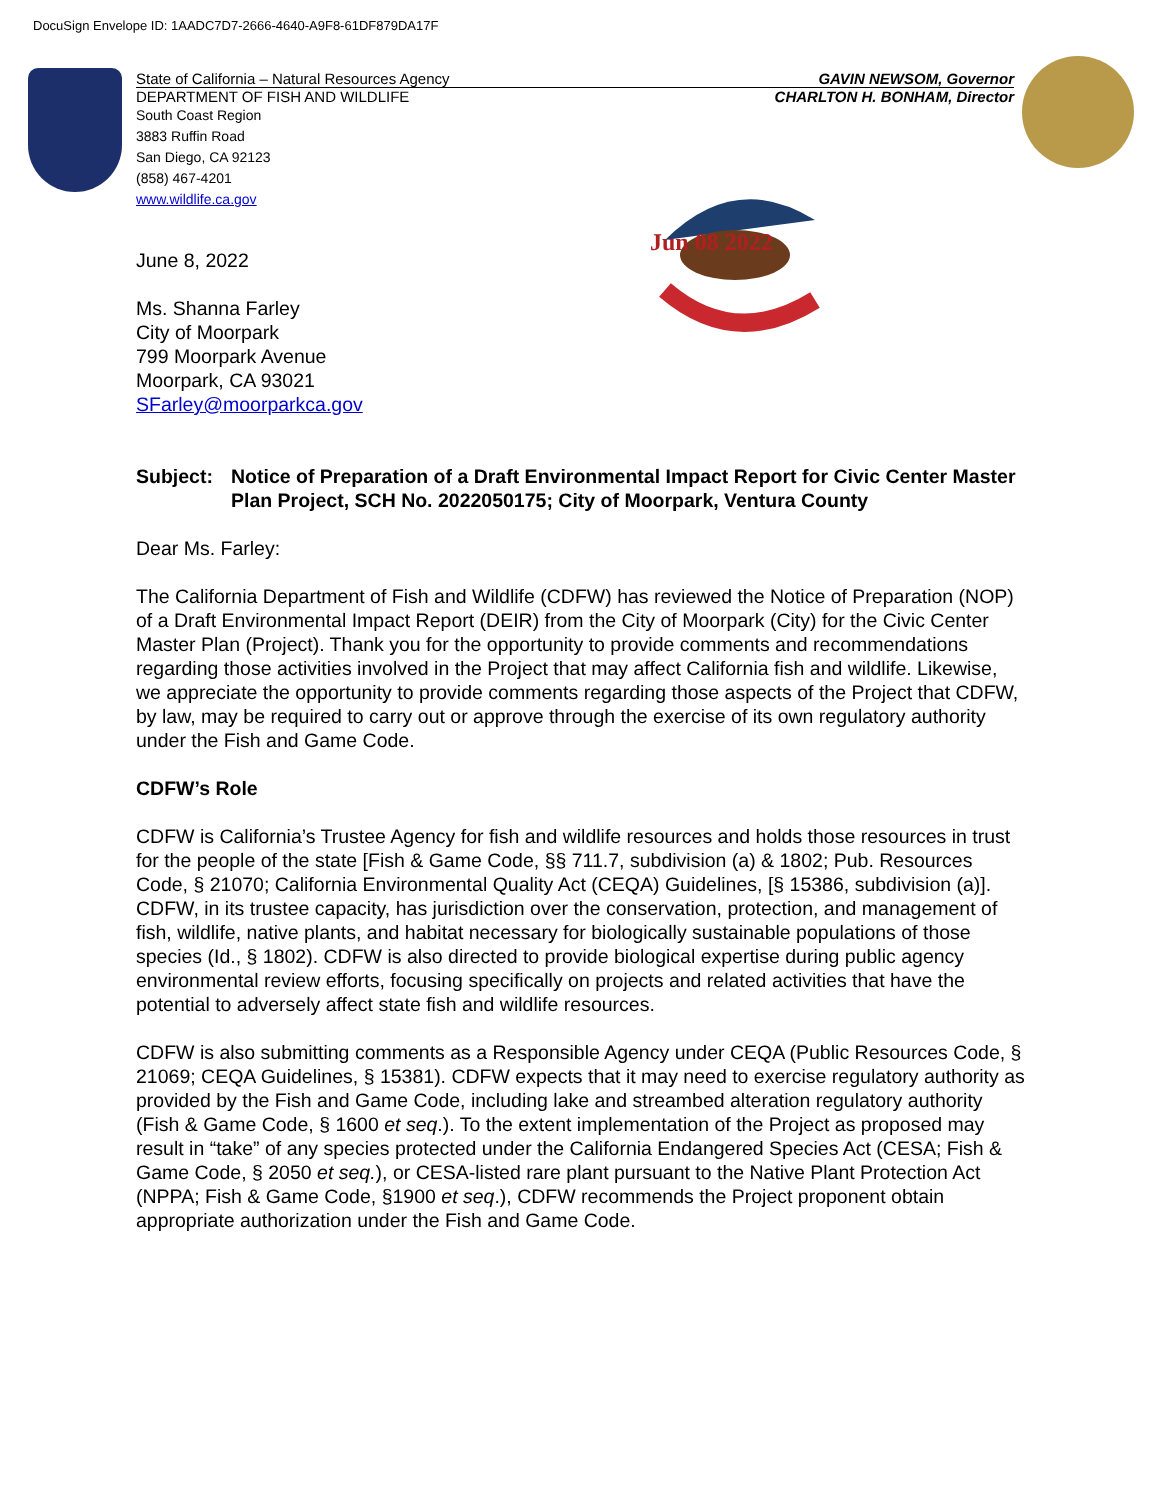DocuSign Envelope ID: 1AADC7D7-2666-4640-A9F8-61DF879DA17F
Jun 08 2022
State of California – Natural Resources Agency GAVIN NEWSOM, Governor
DEPARTMENT OF FISH AND WILDLIFE CHARLTON H. BONHAM, Director
South Coast Region
3883 Ruffin Road
San Diego, CA 92123
(858) 467-4201
www.wildlife.ca.gov
June 8, 2022
Ms. Shanna Farley
City of Moorpark
799 Moorpark Avenue
Moorpark, CA 93021
SFarley@moorparkca.gov
Subject: Notice of Preparation of a Draft Environmental Impact Report for Civic Center Master Plan Project, SCH No. 2022050175; City of Moorpark, Ventura County
Dear Ms. Farley:
The California Department of Fish and Wildlife (CDFW) has reviewed the Notice of Preparation (NOP) of a Draft Environmental Impact Report (DEIR) from the City of Moorpark (City) for the Civic Center Master Plan (Project). Thank you for the opportunity to provide comments and recommendations regarding those activities involved in the Project that may affect California fish and wildlife. Likewise, we appreciate the opportunity to provide comments regarding those aspects of the Project that CDFW, by law, may be required to carry out or approve through the exercise of its own regulatory authority under the Fish and Game Code.
CDFW’s Role
CDFW is California’s Trustee Agency for fish and wildlife resources and holds those resources in trust for the people of the state [Fish & Game Code, §§ 711.7, subdivision (a) & 1802; Pub. Resources Code, § 21070; California Environmental Quality Act (CEQA) Guidelines, [§ 15386, subdivision (a)]. CDFW, in its trustee capacity, has jurisdiction over the conservation, protection, and management of fish, wildlife, native plants, and habitat necessary for biologically sustainable populations of those species (Id., § 1802). CDFW is also directed to provide biological expertise during public agency environmental review efforts, focusing specifically on projects and related activities that have the potential to adversely affect state fish and wildlife resources.
CDFW is also submitting comments as a Responsible Agency under CEQA (Public Resources Code, § 21069; CEQA Guidelines, § 15381). CDFW expects that it may need to exercise regulatory authority as provided by the Fish and Game Code, including lake and streambed alteration regulatory authority (Fish & Game Code, § 1600 et seq.). To the extent implementation of the Project as proposed may result in “take” of any species protected under the California Endangered Species Act (CESA; Fish & Game Code, § 2050 et seq.), or CESA-listed rare plant pursuant to the Native Plant Protection Act (NPPA; Fish & Game Code, §1900 et seq.), CDFW recommends the Project proponent obtain appropriate authorization under the Fish and Game Code.